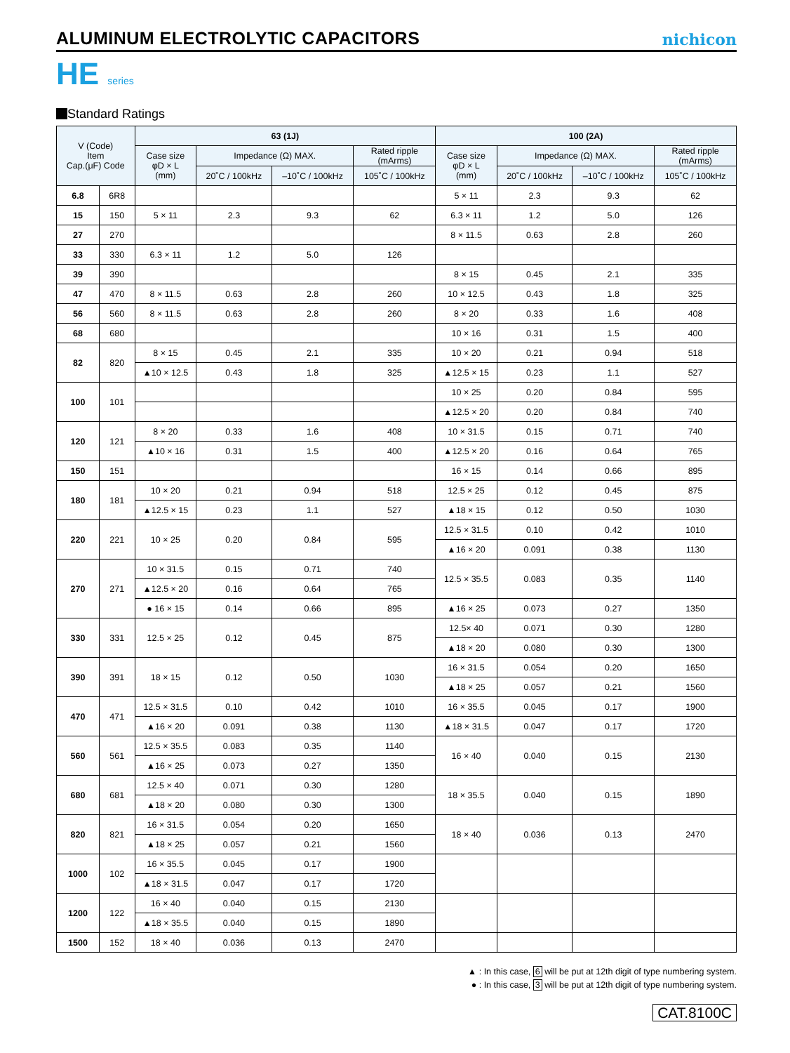ALUMINUM ELECTROLYTIC CAPACITORS
nichicon
HE series
Standard Ratings
| V (Code) Item Cap.(μF) Code | | 63 (1J) | | | | 100 (2A) | | | |
| --- | --- | --- | --- | --- | --- | --- | --- | --- | --- |
| | | Case size φD × L (mm) | Impedance (Ω) MAX. | | Rated ripple (mArms) | Case size φD × L (mm) | Impedance (Ω) MAX. | | Rated ripple (mArms) |
| | | | 20˚C / 100kHz | –10˚C / 100kHz | 105˚C / 100kHz | | 20˚C / 100kHz | –10˚C / 100kHz | 105˚C / 100kHz |
| 6.8 | 6R8 | | | | | 5 × 11 | 2.3 | 9.3 | 62 |
| 15 | 150 | 5 × 11 | 2.3 | 9.3 | 62 | 6.3 × 11 | 1.2 | 5.0 | 126 |
| 27 | 270 | | | | | 8 × 11.5 | 0.63 | 2.8 | 260 |
| 33 | 330 | 6.3 × 11 | 1.2 | 5.0 | 126 | | | | |
| 39 | 390 | | | | | 8 × 15 | 0.45 | 2.1 | 335 |
| 47 | 470 | 8 × 11.5 | 0.63 | 2.8 | 260 | 10 × 12.5 | 0.43 | 1.8 | 325 |
| 56 | 560 | 8 × 11.5 | 0.63 | 2.8 | 260 | 8 × 20 | 0.33 | 1.6 | 408 |
| 68 | 680 | | | | | 10 × 16 | 0.31 | 1.5 | 400 |
| 82 | 820 | 8 × 15 | 0.45 | 2.1 | 335 | 10 × 20 | 0.21 | 0.94 | 518 |
| | | ▲10 × 12.5 | 0.43 | 1.8 | 325 | ▲12.5 × 15 | 0.23 | 1.1 | 527 |
| 100 | 101 | | | | | 10 × 25 | 0.20 | 0.84 | 595 |
| | | | | | | ▲12.5 × 20 | 0.20 | 0.84 | 740 |
| 120 | 121 | 8 × 20 | 0.33 | 1.6 | 408 | 10 × 31.5 | 0.15 | 0.71 | 740 |
| | | ▲10 × 16 | 0.31 | 1.5 | 400 | ▲12.5 × 20 | 0.16 | 0.64 | 765 |
| 150 | 151 | | | | | 16 × 15 | 0.14 | 0.66 | 895 |
| 180 | 181 | 10 × 20 | 0.21 | 0.94 | 518 | 12.5 × 25 | 0.12 | 0.45 | 875 |
| | | ▲12.5 × 15 | 0.23 | 1.1 | 527 | ▲18 × 15 | 0.12 | 0.50 | 1030 |
| 220 | 221 | 10 × 25 | 0.20 | 0.84 | 595 | 12.5 × 31.5 | 0.10 | 0.42 | 1010 |
| | | | | | | ▲16 × 20 | 0.091 | 0.38 | 1130 |
| 270 | 271 | 10 × 31.5 | 0.15 | 0.71 | 740 | 12.5 × 35.5 | 0.083 | 0.35 | 1140 |
| | | ▲12.5 × 20 | 0.16 | 0.64 | 765 | | | | |
| | | ● 16 × 15 | 0.14 | 0.66 | 895 | ▲16 × 25 | 0.073 | 0.27 | 1350 |
| 330 | 331 | 12.5 × 25 | 0.12 | 0.45 | 875 | 12.5× 40 | 0.071 | 0.30 | 1280 |
| | | | | | | ▲18 × 20 | 0.080 | 0.30 | 1300 |
| 390 | 391 | 18 × 15 | 0.12 | 0.50 | 1030 | 16 × 31.5 | 0.054 | 0.20 | 1650 |
| | | | | | | ▲18 × 25 | 0.057 | 0.21 | 1560 |
| 470 | 471 | 12.5 × 31.5 | 0.10 | 0.42 | 1010 | 16 × 35.5 | 0.045 | 0.17 | 1900 |
| | | ▲16 × 20 | 0.091 | 0.38 | 1130 | ▲18 × 31.5 | 0.047 | 0.17 | 1720 |
| 560 | 561 | 12.5 × 35.5 | 0.083 | 0.35 | 1140 | 16 × 40 | 0.040 | 0.15 | 2130 |
| | | ▲16 × 25 | 0.073 | 0.27 | 1350 | | | | |
| 680 | 681 | 12.5 × 40 | 0.071 | 0.30 | 1280 | 18 × 35.5 | 0.040 | 0.15 | 1890 |
| | | ▲18 × 20 | 0.080 | 0.30 | 1300 | | | | |
| 820 | 821 | 16 × 31.5 | 0.054 | 0.20 | 1650 | 18 × 40 | 0.036 | 0.13 | 2470 |
| | | ▲18 × 25 | 0.057 | 0.21 | 1560 | | | | |
| 1000 | 102 | 16 × 35.5 | 0.045 | 0.17 | 1900 | | | | |
| | | ▲18 × 31.5 | 0.047 | 0.17 | 1720 | | | | |
| 1200 | 122 | 16 × 40 | 0.040 | 0.15 | 2130 | | | | |
| | | ▲18 × 35.5 | 0.040 | 0.15 | 1890 | | | | |
| 1500 | 152 | 18 × 40 | 0.036 | 0.13 | 2470 | | | | |
▲ : In this case, 6 will be put at 12th digit of type numbering system.
● : In this case, 3 will be put at 12th digit of type numbering system.
CAT.8100C